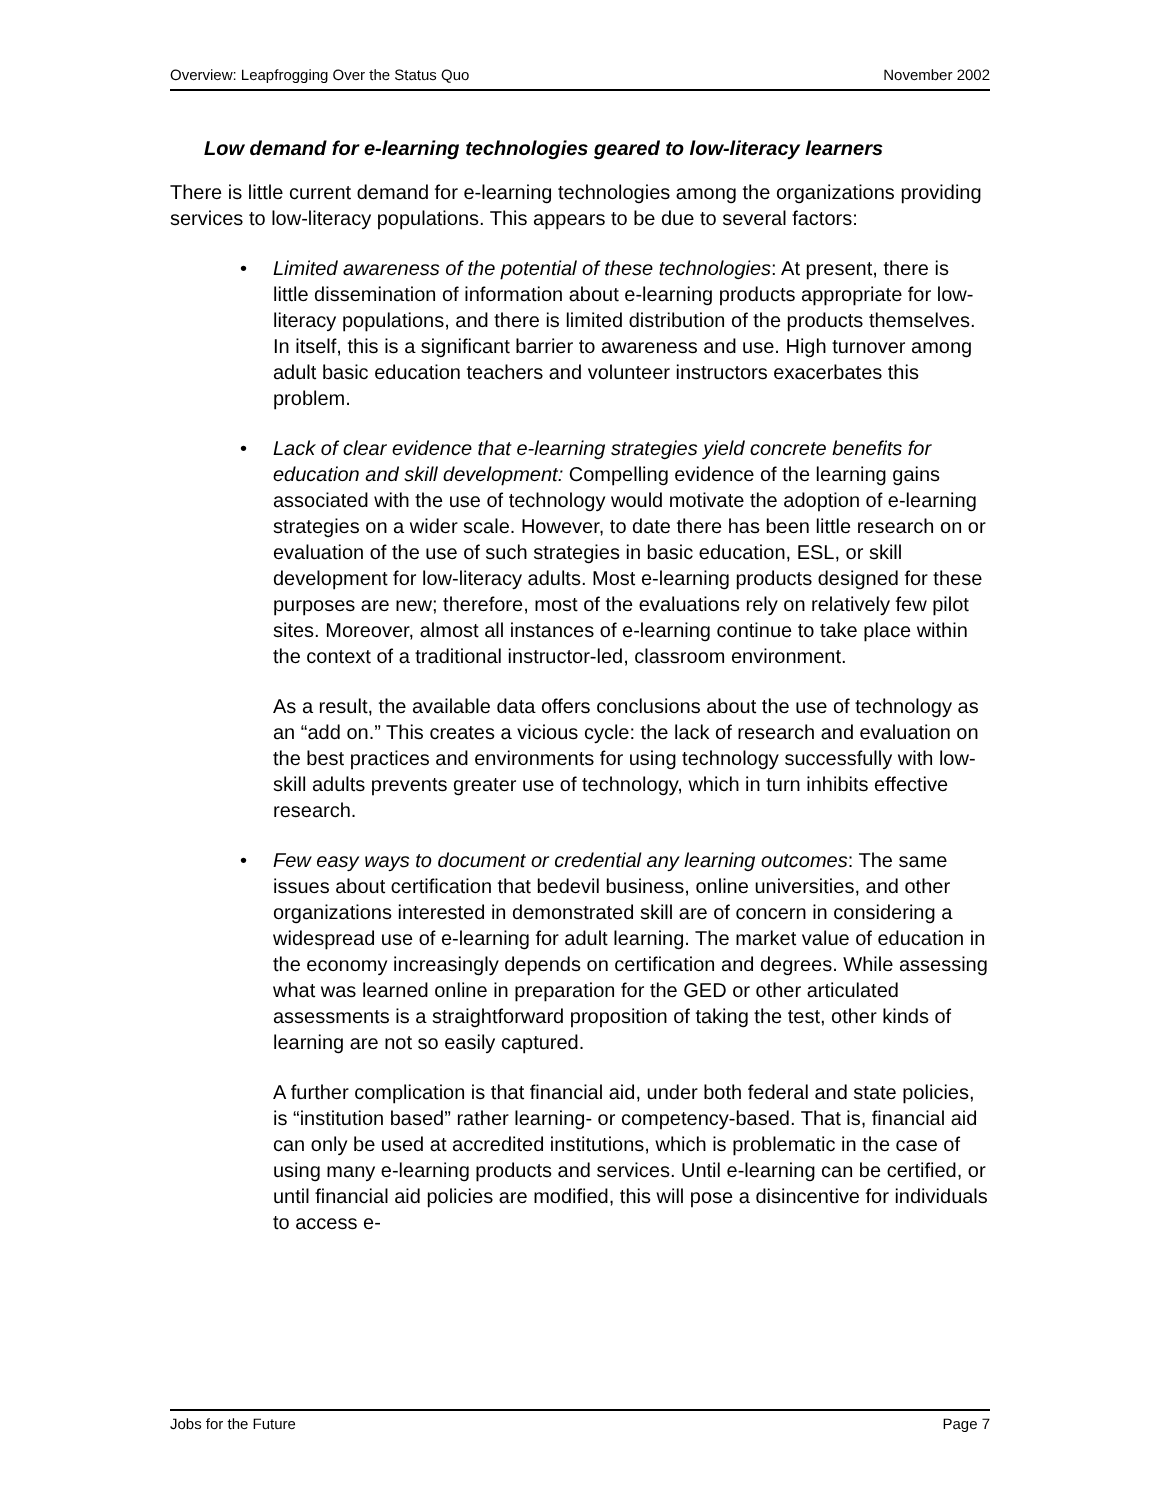Overview: Leapfrogging Over the Status Quo November 2002
Low demand for e-learning technologies geared to low-literacy learners
There is little current demand for e-learning technologies among the organizations providing services to low-literacy populations. This appears to be due to several factors:
• Limited awareness of the potential of these technologies: At present, there is little dissemination of information about e-learning products appropriate for low-literacy populations, and there is limited distribution of the products themselves. In itself, this is a significant barrier to awareness and use. High turnover among adult basic education teachers and volunteer instructors exacerbates this problem.
• Lack of clear evidence that e-learning strategies yield concrete benefits for education and skill development: Compelling evidence of the learning gains associated with the use of technology would motivate the adoption of e-learning strategies on a wider scale. However, to date there has been little research on or evaluation of the use of such strategies in basic education, ESL, or skill development for low-literacy adults. Most e-learning products designed for these purposes are new; therefore, most of the evaluations rely on relatively few pilot sites. Moreover, almost all instances of e-learning continue to take place within the context of a traditional instructor-led, classroom environment.
As a result, the available data offers conclusions about the use of technology as an “add on.” This creates a vicious cycle: the lack of research and evaluation on the best practices and environments for using technology successfully with low-skill adults prevents greater use of technology, which in turn inhibits effective research.
• Few easy ways to document or credential any learning outcomes: The same issues about certification that bedevil business, online universities, and other organizations interested in demonstrated skill are of concern in considering a widespread use of e-learning for adult learning. The market value of education in the economy increasingly depends on certification and degrees. While assessing what was learned online in preparation for the GED or other articulated assessments is a straightforward proposition of taking the test, other kinds of learning are not so easily captured.
A further complication is that financial aid, under both federal and state policies, is “institution based” rather learning- or competency-based. That is, financial aid can only be used at accredited institutions, which is problematic in the case of using many e-learning products and services. Until e-learning can be certified, or until financial aid policies are modified, this will pose a disincentive for individuals to access e-
Jobs for the Future Page 7